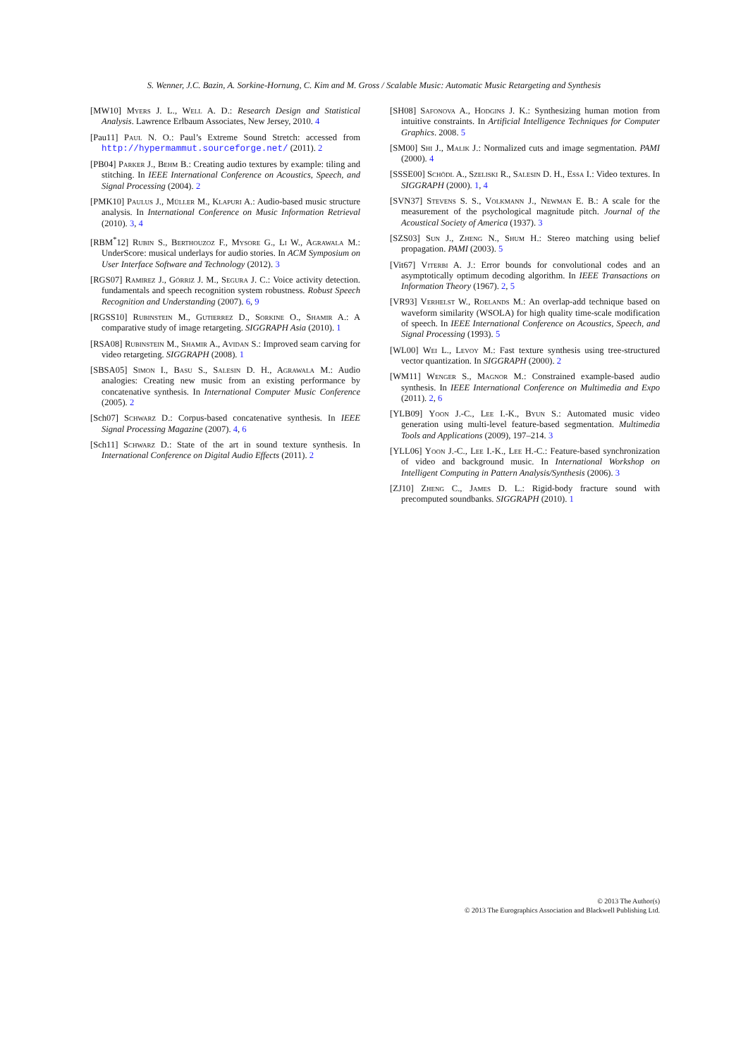S. Wenner, J.C. Bazin, A. Sorkine-Hornung, C. Kim and M. Gross / Scalable Music: Automatic Music Retargeting and Synthesis
[MW10] Myers J. L., Well A. D.: Research Design and Statistical Analysis. Lawrence Erlbaum Associates, New Jersey, 2010. 4
[Pau11] Paul N. O.: Paul’s Extreme Sound Stretch: accessed from http://hypermammut.sourceforge.net/ (2011). 2
[PB04] Parker J., Behm B.: Creating audio textures by example: tiling and stitching. In IEEE International Conference on Acoustics, Speech, and Signal Processing (2004). 2
[PMK10] Paulus J., Müller M., Klapuri A.: Audio-based music structure analysis. In International Conference on Music Information Retrieval (2010). 3, 4
[RBM<sup>*</sup>12] Rubin S., Berthouzoz F., Mysore G., Li W., Agrawala M.: UnderScore: musical underlays for audio stories. In ACM Symposium on User Interface Software and Technology (2012). 3
[RGS07] Ramirez J., Górriz J. M., Segura J. C.: Voice activity detection. fundamentals and speech recognition system robustness. Robust Speech Recognition and Understanding (2007). 6, 9
[RGSS10] Rubinstein M., Gutierrez D., Sorkine O., Shamir A.: A comparative study of image retargeting. SIGGRAPH Asia (2010). 1
[RSA08] Rubinstein M., Shamir A., Avidan S.: Improved seam carving for video retargeting. SIGGRAPH (2008). 1
[SBSA05] Simon I., Basu S., Salesin D. H., Agrawala M.: Audio analogies: Creating new music from an existing performance by concatenative synthesis. In International Computer Music Conference (2005). 2
[Sch07] Schwarz D.: Corpus-based concatenative synthesis. In IEEE Signal Processing Magazine (2007). 4, 6
[Sch11] Schwarz D.: State of the art in sound texture synthesis. In International Conference on Digital Audio Effects (2011). 2
[SH08] Safonova A., Hodgins J. K.: Synthesizing human motion from intuitive constraints. In Artificial Intelligence Techniques for Computer Graphics. 2008. 5
[SM00] Shi J., Malik J.: Normalized cuts and image segmentation. PAMI (2000). 4
[SSSE00] Schödl A., Szeliski R., Salesin D. H., Essa I.: Video textures. In SIGGRAPH (2000). 1, 4
[SVN37] Stevens S. S., Volkmann J., Newman E. B.: A scale for the measurement of the psychological magnitude pitch. Journal of the Acoustical Society of America (1937). 3
[SZS03] Sun J., Zheng N., Shum H.: Stereo matching using belief propagation. PAMI (2003). 5
[Vit67] Viterbi A. J.: Error bounds for convolutional codes and an asymptotically optimum decoding algorithm. In IEEE Transactions on Information Theory (1967). 2, 5
[VR93] Verhelst W., Roelands M.: An overlap-add technique based on waveform similarity (WSOLA) for high quality time-scale modification of speech. In IEEE International Conference on Acoustics, Speech, and Signal Processing (1993). 5
[WL00] Wei L., Levoy M.: Fast texture synthesis using tree-structured vector quantization. In SIGGRAPH (2000). 2
[WM11] Wenger S., Magnor M.: Constrained example-based audio synthesis. In IEEE International Conference on Multimedia and Expo (2011). 2, 6
[YLB09] Yoon J.-C., Lee I.-K., Byun S.: Automated music video generation using multi-level feature-based segmentation. Multimedia Tools and Applications (2009), 197–214. 3
[YLL06] Yoon J.-C., Lee I.-K., Lee H.-C.: Feature-based synchronization of video and background music. In International Workshop on Intelligent Computing in Pattern Analysis/Synthesis (2006). 3
[ZJ10] Zheng C., James D. L.: Rigid-body fracture sound with precomputed soundbanks. SIGGRAPH (2010). 1
© 2013 The Author(s)
© 2013 The Eurographics Association and Blackwell Publishing Ltd.